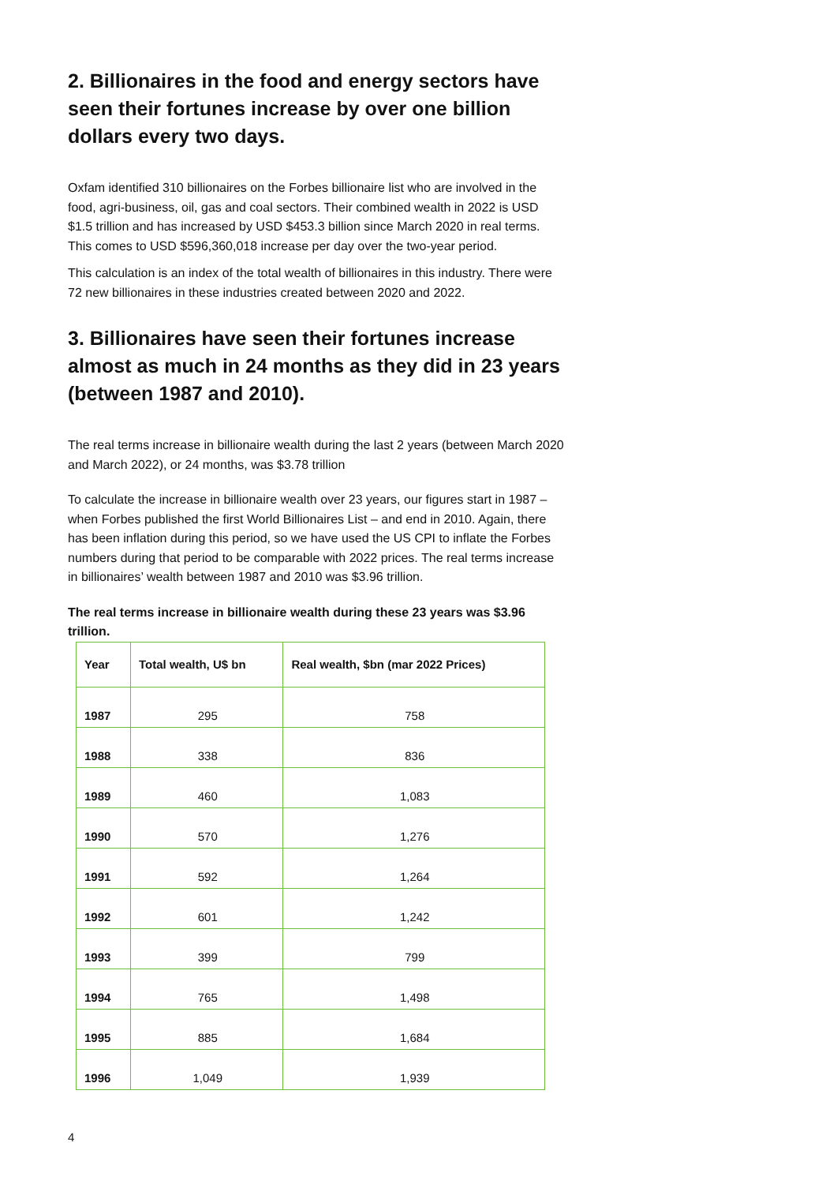2. Billionaires in the food and energy sectors have seen their fortunes increase by over one billion dollars every two days.
Oxfam identified 310 billionaires on the Forbes billionaire list who are involved in the food, agri-business, oil, gas and coal sectors. Their combined wealth in 2022 is USD $1.5 trillion and has increased by USD $453.3 billion since March 2020 in real terms. This comes to USD $596,360,018 increase per day over the two-year period.
This calculation is an index of the total wealth of billionaires in this industry. There were 72 new billionaires in these industries created between 2020 and 2022.
3. Billionaires have seen their fortunes increase almost as much in 24 months as they did in 23 years (between 1987 and 2010).
The real terms increase in billionaire wealth during the last 2 years (between March 2020 and March 2022), or 24 months, was $3.78 trillion
To calculate the increase in billionaire wealth over 23 years, our figures start in 1987 – when Forbes published the first World Billionaires List – and end in 2010. Again, there has been inflation during this period, so we have used the US CPI to inflate the Forbes numbers during that period to be comparable with 2022 prices. The real terms increase in billionaires’ wealth between 1987 and 2010 was $3.96 trillion.
The real terms increase in billionaire wealth during these 23 years was $3.96 trillion.
| Year | Total wealth, U$ bn | Real wealth, $bn (mar 2022 Prices) |
| --- | --- | --- |
| 1987 | 295 | 758 |
| 1988 | 338 | 836 |
| 1989 | 460 | 1,083 |
| 1990 | 570 | 1,276 |
| 1991 | 592 | 1,264 |
| 1992 | 601 | 1,242 |
| 1993 | 399 | 799 |
| 1994 | 765 | 1,498 |
| 1995 | 885 | 1,684 |
| 1996 | 1,049 | 1,939 |
4